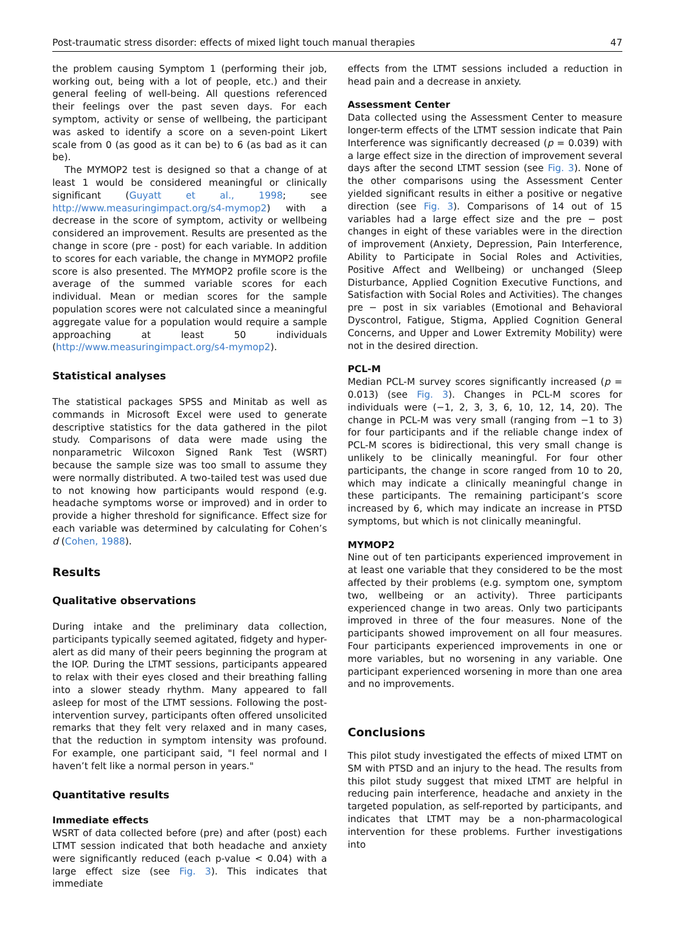Post-traumatic stress disorder: effects of mixed light touch manual therapies 47
the problem causing Symptom 1 (performing their job, working out, being with a lot of people, etc.) and their general feeling of well-being. All questions referenced their feelings over the past seven days. For each symptom, activity or sense of wellbeing, the participant was asked to identify a score on a seven-point Likert scale from 0 (as good as it can be) to 6 (as bad as it can be).
The MYMOP2 test is designed so that a change of at least 1 would be considered meaningful or clinically significant (Guyatt et al., 1998; see http://www.measuringimpact.org/s4-mymop2) with a decrease in the score of symptom, activity or wellbeing considered an improvement. Results are presented as the change in score (pre - post) for each variable. In addition to scores for each variable, the change in MYMOP2 profile score is also presented. The MYMOP2 profile score is the average of the summed variable scores for each individual. Mean or median scores for the sample population scores were not calculated since a meaningful aggregate value for a population would require a sample approaching at least 50 individuals (http://www.measuringimpact.org/s4-mymop2).
Statistical analyses
The statistical packages SPSS and Minitab as well as commands in Microsoft Excel were used to generate descriptive statistics for the data gathered in the pilot study. Comparisons of data were made using the nonparametric Wilcoxon Signed Rank Test (WSRT) because the sample size was too small to assume they were normally distributed. A two-tailed test was used due to not knowing how participants would respond (e.g. headache symptoms worse or improved) and in order to provide a higher threshold for significance. Effect size for each variable was determined by calculating for Cohen’s d (Cohen, 1988).
Results
Qualitative observations
During intake and the preliminary data collection, participants typically seemed agitated, fidgety and hyper-alert as did many of their peers beginning the program at the IOP. During the LTMT sessions, participants appeared to relax with their eyes closed and their breathing falling into a slower steady rhythm. Many appeared to fall asleep for most of the LTMT sessions. Following the post-intervention survey, participants often offered unsolicited remarks that they felt very relaxed and in many cases, that the reduction in symptom intensity was profound. For example, one participant said, "I feel normal and I haven’t felt like a normal person in years."
Quantitative results
Immediate effects
WSRT of data collected before (pre) and after (post) each LTMT session indicated that both headache and anxiety were significantly reduced (each p-value < 0.04) with a large effect size (see Fig. 3). This indicates that immediate
effects from the LTMT sessions included a reduction in head pain and a decrease in anxiety.
Assessment Center
Data collected using the Assessment Center to measure longer-term effects of the LTMT session indicate that Pain Interference was significantly decreased (p = 0.039) with a large effect size in the direction of improvement several days after the second LTMT session (see Fig. 3). None of the other comparisons using the Assessment Center yielded significant results in either a positive or negative direction (see Fig. 3). Comparisons of 14 out of 15 variables had a large effect size and the pre − post changes in eight of these variables were in the direction of improvement (Anxiety, Depression, Pain Interference, Ability to Participate in Social Roles and Activities, Positive Affect and Wellbeing) or unchanged (Sleep Disturbance, Applied Cognition Executive Functions, and Satisfaction with Social Roles and Activities). The changes pre − post in six variables (Emotional and Behavioral Dyscontrol, Fatigue, Stigma, Applied Cognition General Concerns, and Upper and Lower Extremity Mobility) were not in the desired direction.
PCL-M
Median PCL-M survey scores significantly increased (p = 0.013) (see Fig. 3). Changes in PCL-M scores for individuals were (−1, 2, 3, 3, 6, 10, 12, 14, 20). The change in PCL-M was very small (ranging from −1 to 3) for four participants and if the reliable change index of PCL-M scores is bidirectional, this very small change is unlikely to be clinically meaningful. For four other participants, the change in score ranged from 10 to 20, which may indicate a clinically meaningful change in these participants. The remaining participant’s score increased by 6, which may indicate an increase in PTSD symptoms, but which is not clinically meaningful.
MYMOP2
Nine out of ten participants experienced improvement in at least one variable that they considered to be the most affected by their problems (e.g. symptom one, symptom two, wellbeing or an activity). Three participants experienced change in two areas. Only two participants improved in three of the four measures. None of the participants showed improvement on all four measures. Four participants experienced improvements in one or more variables, but no worsening in any variable. One participant experienced worsening in more than one area and no improvements.
Conclusions
This pilot study investigated the effects of mixed LTMT on SM with PTSD and an injury to the head. The results from this pilot study suggest that mixed LTMT are helpful in reducing pain interference, headache and anxiety in the targeted population, as self-reported by participants, and indicates that LTMT may be a non-pharmacological intervention for these problems. Further investigations into